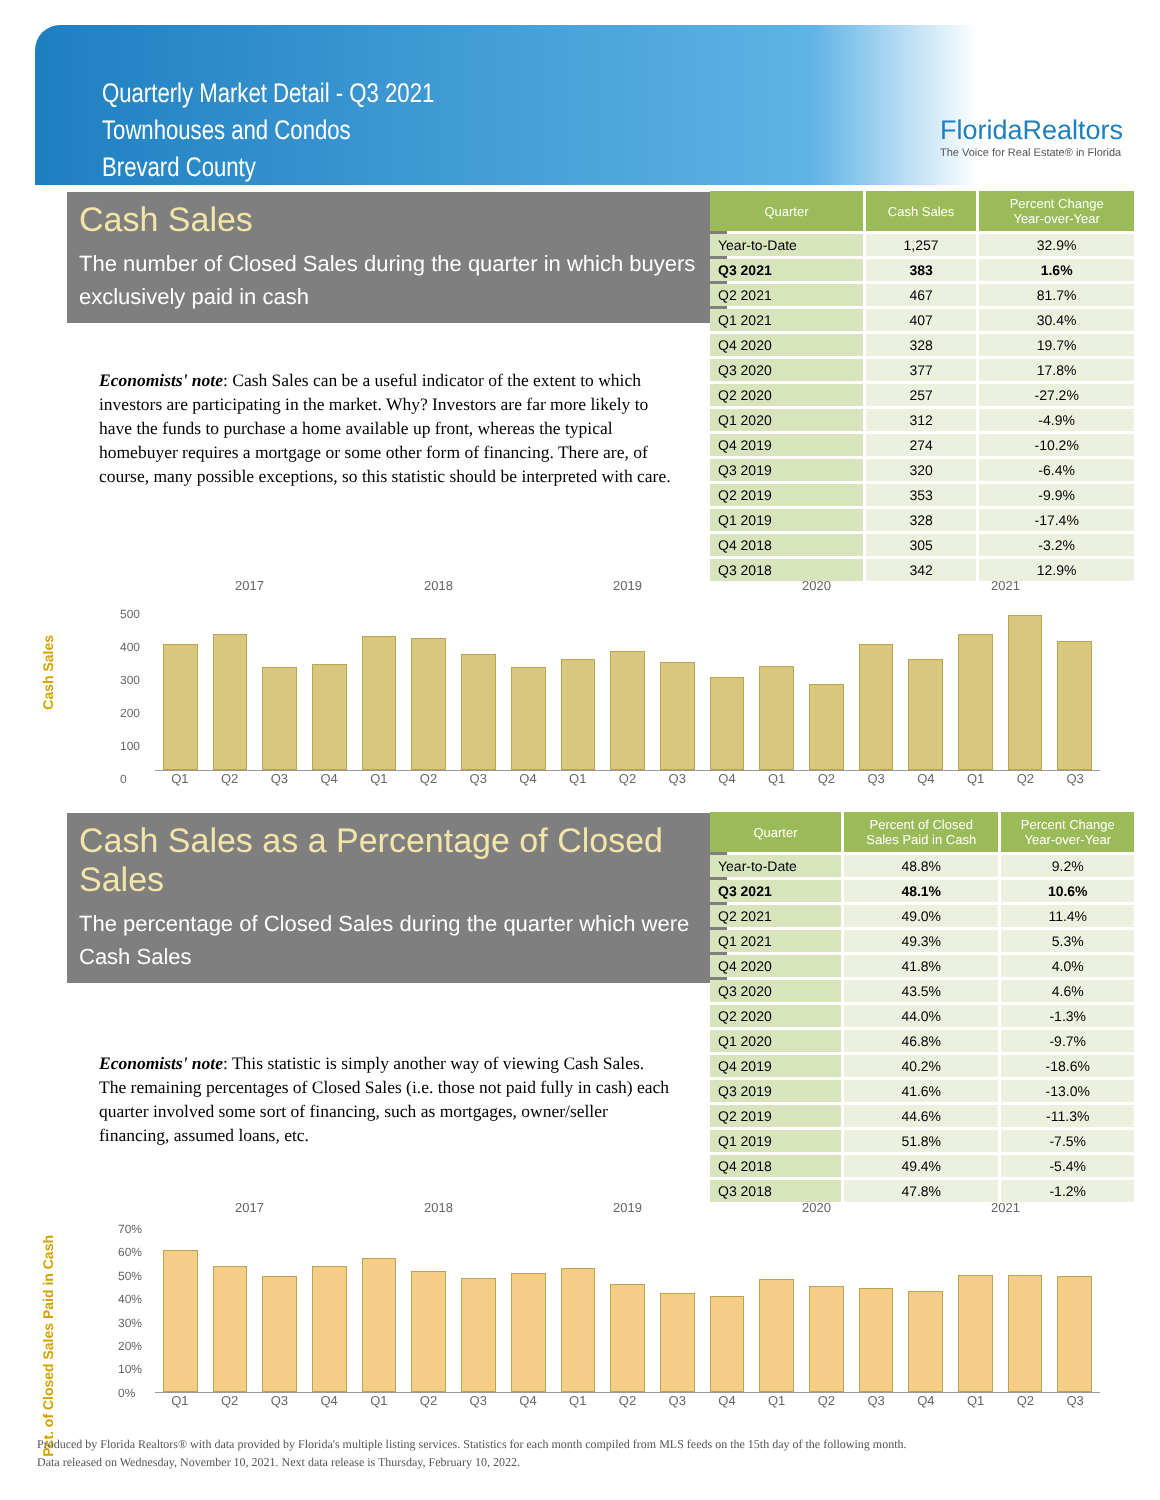Quarterly Market Detail - Q3 2021
Townhouses and Condos
Brevard County
FloridaRealtors
The Voice for Real Estate® in Florida
Cash Sales
The number of Closed Sales during the quarter in which buyers exclusively paid in cash
Economists' note: Cash Sales can be a useful indicator of the extent to which investors are participating in the market. Why? Investors are far more likely to have the funds to purchase a home available up front, whereas the typical homebuyer requires a mortgage or some other form of financing. There are, of course, many possible exceptions, so this statistic should be interpreted with care.
| Quarter | Cash Sales | Percent Change Year-over-Year |
| --- | --- | --- |
| Year-to-Date | 1,257 | 32.9% |
| Q3 2021 | 383 | 1.6% |
| Q2 2021 | 467 | 81.7% |
| Q1 2021 | 407 | 30.4% |
| Q4 2020 | 328 | 19.7% |
| Q3 2020 | 377 | 17.8% |
| Q2 2020 | 257 | -27.2% |
| Q1 2020 | 312 | -4.9% |
| Q4 2019 | 274 | -10.2% |
| Q3 2019 | 320 | -6.4% |
| Q2 2019 | 353 | -9.9% |
| Q1 2019 | 328 | -17.4% |
| Q4 2018 | 305 | -3.2% |
| Q3 2018 | 342 | 12.9% |
Cash Sales
2017 2018 2019 2020 2021
500
400
300
200
100
0
Q1 Q2 Q3 Q4 Q1 Q2 Q3 Q4 Q1 Q2 Q3 Q4 Q1 Q2 Q3 Q4 Q1 Q2 Q3
Cash Sales as a Percentage of Closed Sales
The percentage of Closed Sales during the quarter which were Cash Sales
Economists' note: This statistic is simply another way of viewing Cash Sales. The remaining percentages of Closed Sales (i.e. those not paid fully in cash) each quarter involved some sort of financing, such as mortgages, owner/seller financing, assumed loans, etc.
| Quarter | Percent of Closed Sales Paid in Cash | Percent Change Year-over-Year |
| --- | --- | --- |
| Year-to-Date | 48.8% | 9.2% |
| Q3 2021 | 48.1% | 10.6% |
| Q2 2021 | 49.0% | 11.4% |
| Q1 2021 | 49.3% | 5.3% |
| Q4 2020 | 41.8% | 4.0% |
| Q3 2020 | 43.5% | 4.6% |
| Q2 2020 | 44.0% | -1.3% |
| Q1 2020 | 46.8% | -9.7% |
| Q4 2019 | 40.2% | -18.6% |
| Q3 2019 | 41.6% | -13.0% |
| Q2 2019 | 44.6% | -11.3% |
| Q1 2019 | 51.8% | -7.5% |
| Q4 2018 | 49.4% | -5.4% |
| Q3 2018 | 47.8% | -1.2% |
Pct. of Closed Sales Paid in Cash
2017 2018 2019 2020 2021
70%
60%
50%
40%
30%
20%
10%
0%
Q1 Q2 Q3 Q4 Q1 Q2 Q3 Q4 Q1 Q2 Q3 Q4 Q1 Q2 Q3 Q4 Q1 Q2 Q3
Produced by Florida Realtors® with data provided by Florida's multiple listing services. Statistics for each month compiled from MLS feeds on the 15th day of the following month.
Data released on Wednesday, November 10, 2021. Next data release is Thursday, February 10, 2022.